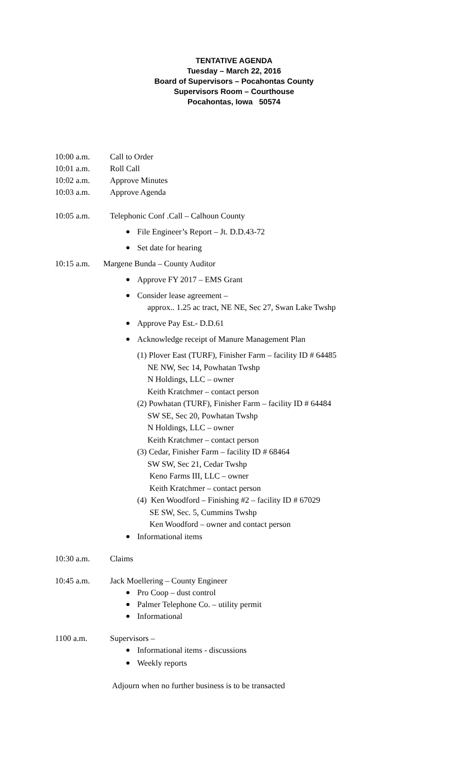TENTATIVE AGENDA
Tuesday – March 22, 2016
Board of Supervisors – Pocahontas County
Supervisors Room – Courthouse
Pocahontas, Iowa 50574
10:00 a.m. Call to Order
10:01 a.m. Roll Call
10:02 a.m. Approve Minutes
10:03 a.m. Approve Agenda
10:05 a.m. Telephonic Conf .Call – Calhoun County
File Engineer’s Report – Jt. D.D.43-72
Set date for hearing
10:15 a.m. Margene Bunda – County Auditor
Approve FY 2017 – EMS Grant
Consider lease agreement –
approx.. 1.25 ac tract, NE NE, Sec 27, Swan Lake Twshp
Approve Pay Est.- D.D.61
Acknowledge receipt of Manure Management Plan
(1) Plover East (TURF), Finisher Farm – facility ID # 64485
NE NW, Sec 14, Powhatan Twshp
N Holdings, LLC – owner
Keith Kratchmer – contact person
(2) Powhatan (TURF), Finisher Farm – facility ID # 64484
SW SE, Sec 20, Powhatan Twshp
N Holdings, LLC – owner
Keith Kratchmer – contact person
(3) Cedar, Finisher Farm – facility ID # 68464
SW SW, Sec 21, Cedar Twshp
Keno Farms III, LLC – owner
Keith Kratchmer – contact person
(4) Ken Woodford – Finishing #2 – facility ID # 67029
SE SW, Sec. 5, Cummins Twshp
Ken Woodford – owner and contact person
Informational items
10:30 a.m. Claims
10:45 a.m. Jack Moellering – County Engineer
Pro Coop – dust control
Palmer Telephone Co. – utility permit
Informational
1100 a.m. Supervisors –
Informational items - discussions
Weekly reports
Adjourn when no further business is to be transacted